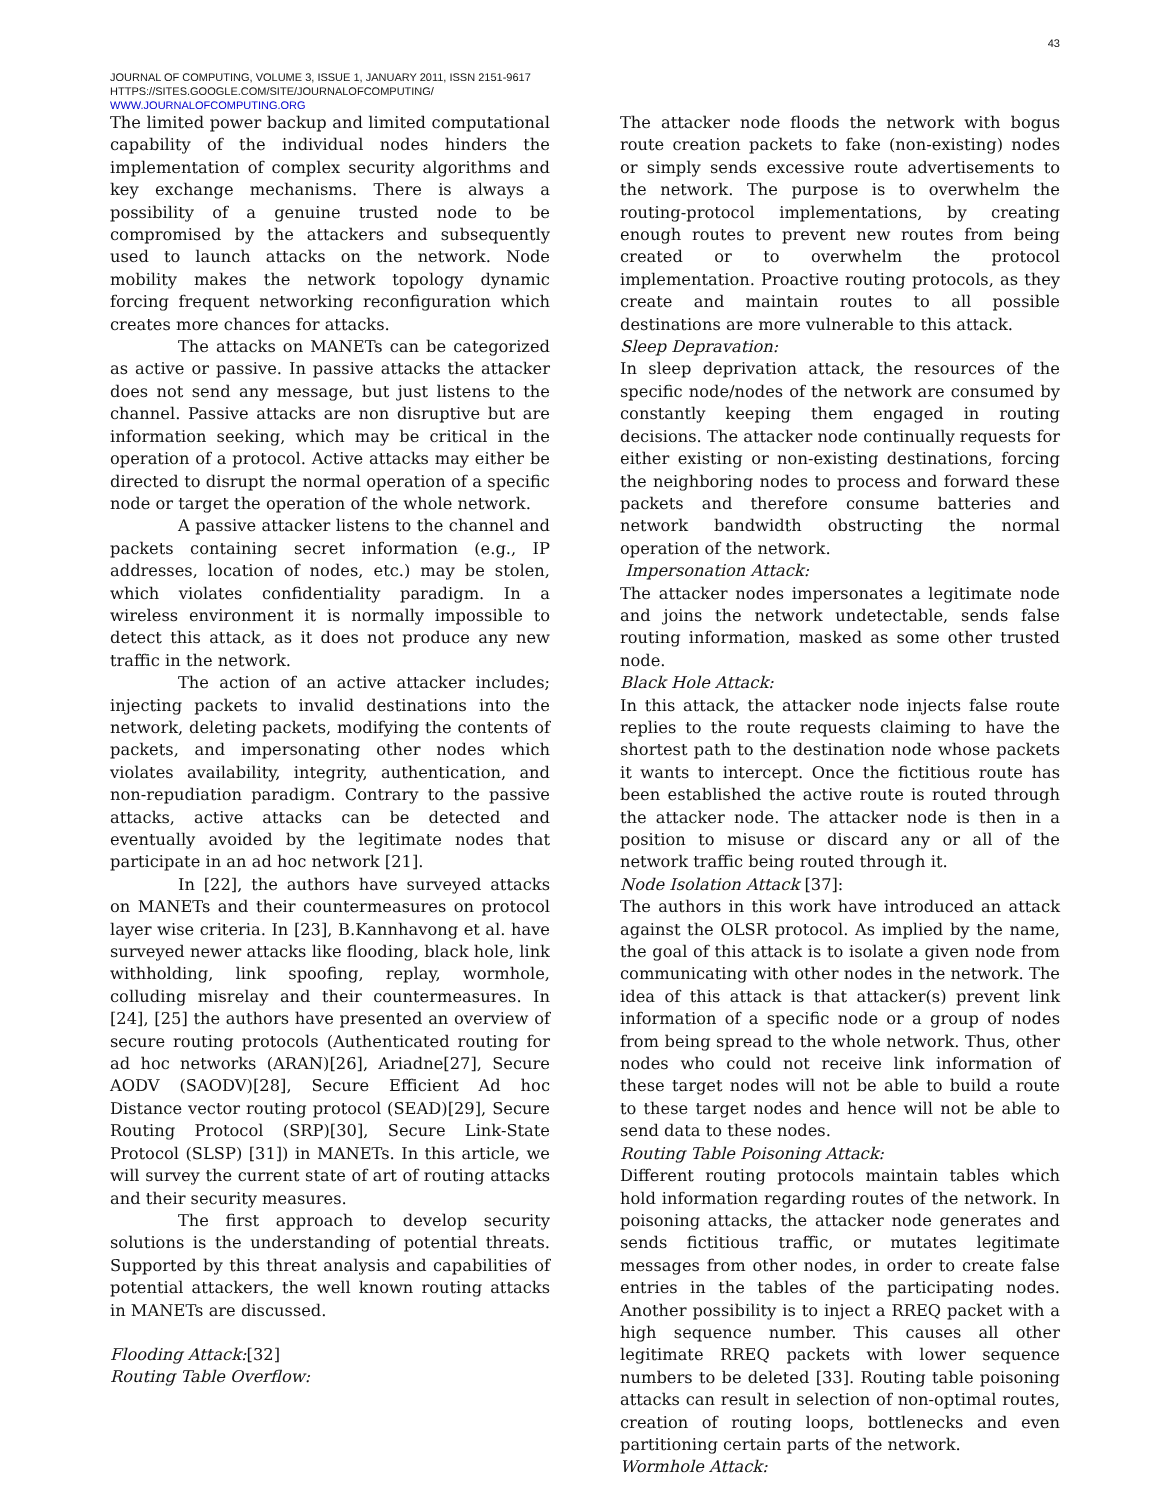JOURNAL OF COMPUTING, VOLUME 3, ISSUE 1, JANUARY 2011, ISSN 2151-9617
HTTPS://SITES.GOOGLE.COM/SITE/JOURNALOFCOMPUTING/
WWW.JOURNALOFCOMPUTING.ORG
43
The limited power backup and limited computational capability of the individual nodes hinders the implementation of complex security algorithms and key exchange mechanisms. There is always a possibility of a genuine trusted node to be compromised by the attackers and subsequently used to launch attacks on the network. Node mobility makes the network topology dynamic forcing frequent networking reconfiguration which creates more chances for attacks.
The attacks on MANETs can be categorized as active or passive. In passive attacks the attacker does not send any message, but just listens to the channel. Passive attacks are non disruptive but are information seeking, which may be critical in the operation of a protocol. Active attacks may either be directed to disrupt the normal operation of a specific node or target the operation of the whole network.
A passive attacker listens to the channel and packets containing secret information (e.g., IP addresses, location of nodes, etc.) may be stolen, which violates confidentiality paradigm. In a wireless environment it is normally impossible to detect this attack, as it does not produce any new traffic in the network.
The action of an active attacker includes; injecting packets to invalid destinations into the network, deleting packets, modifying the contents of packets, and impersonating other nodes which violates availability, integrity, authentication, and non-repudiation paradigm. Contrary to the passive attacks, active attacks can be detected and eventually avoided by the legitimate nodes that participate in an ad hoc network [21].
In [22], the authors have surveyed attacks on MANETs and their countermeasures on protocol layer wise criteria. In [23], B.Kannhavong et al. have surveyed newer attacks like flooding, black hole, link withholding, link spoofing, replay, wormhole, colluding misrelay and their countermeasures. In [24], [25] the authors have presented an overview of secure routing protocols (Authenticated routing for ad hoc networks (ARAN)[26], Ariadne[27], Secure AODV (SAODV)[28], Secure Efficient Ad hoc Distance vector routing protocol (SEAD)[29], Secure Routing Protocol (SRP)[30], Secure Link-State Protocol (SLSP) [31]) in MANETs. In this article, we will survey the current state of art of routing attacks and their security measures.
The first approach to develop security solutions is the understanding of potential threats. Supported by this threat analysis and capabilities of potential attackers, the well known routing attacks in MANETs are discussed.
Flooding Attack:[32]
Routing Table Overflow:
The attacker node floods the network with bogus route creation packets to fake (non-existing) nodes or simply sends excessive route advertisements to the network. The purpose is to overwhelm the routing-protocol implementations, by creating enough routes to prevent new routes from being created or to overwhelm the protocol implementation. Proactive routing protocols, as they create and maintain routes to all possible destinations are more vulnerable to this attack.
Sleep Depravation:
In sleep deprivation attack, the resources of the specific node/nodes of the network are consumed by constantly keeping them engaged in routing decisions. The attacker node continually requests for either existing or non-existing destinations, forcing the neighboring nodes to process and forward these packets and therefore consume batteries and network bandwidth obstructing the normal operation of the network.
Impersonation Attack:
The attacker nodes impersonates a legitimate node and joins the network undetectable, sends false routing information, masked as some other trusted node.
Black Hole Attack:
In this attack, the attacker node injects false route replies to the route requests claiming to have the shortest path to the destination node whose packets it wants to intercept. Once the fictitious route has been established the active route is routed through the attacker node. The attacker node is then in a position to misuse or discard any or all of the network traffic being routed through it.
Node Isolation Attack [37]:
The authors in this work have introduced an attack against the OLSR protocol. As implied by the name, the goal of this attack is to isolate a given node from communicating with other nodes in the network. The idea of this attack is that attacker(s) prevent link information of a specific node or a group of nodes from being spread to the whole network. Thus, other nodes who could not receive link information of these target nodes will not be able to build a route to these target nodes and hence will not be able to send data to these nodes.
Routing Table Poisoning Attack:
Different routing protocols maintain tables which hold information regarding routes of the network. In poisoning attacks, the attacker node generates and sends fictitious traffic, or mutates legitimate messages from other nodes, in order to create false entries in the tables of the participating nodes. Another possibility is to inject a RREQ packet with a high sequence number. This causes all other legitimate RREQ packets with lower sequence numbers to be deleted [33]. Routing table poisoning attacks can result in selection of non-optimal routes, creation of routing loops, bottlenecks and even partitioning certain parts of the network.
Wormhole Attack: